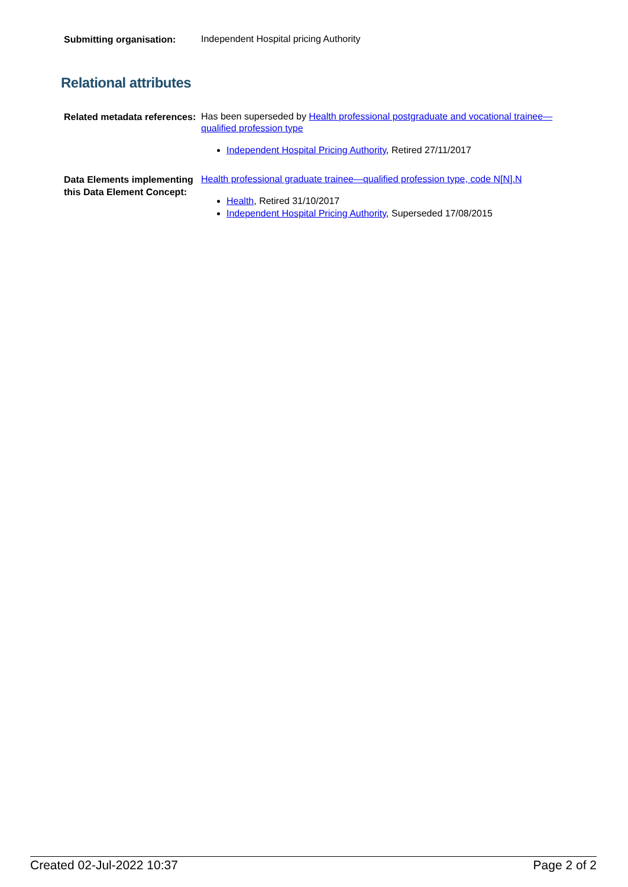Submitting organisation:
Independent Hospital pricing Authority
Relational attributes
Related metadata references:
Has been superseded by Health professional postgraduate and vocational trainee—qualified profession type
Independent Hospital Pricing Authority, Retired 27/11/2017
Data Elements implementing this Data Element Concept:
Health professional graduate trainee—qualified profession type, code N[N].N
Health, Retired 31/10/2017
Independent Hospital Pricing Authority, Superseded 17/08/2015
Created 02-Jul-2022 10:37 Page 2 of 2